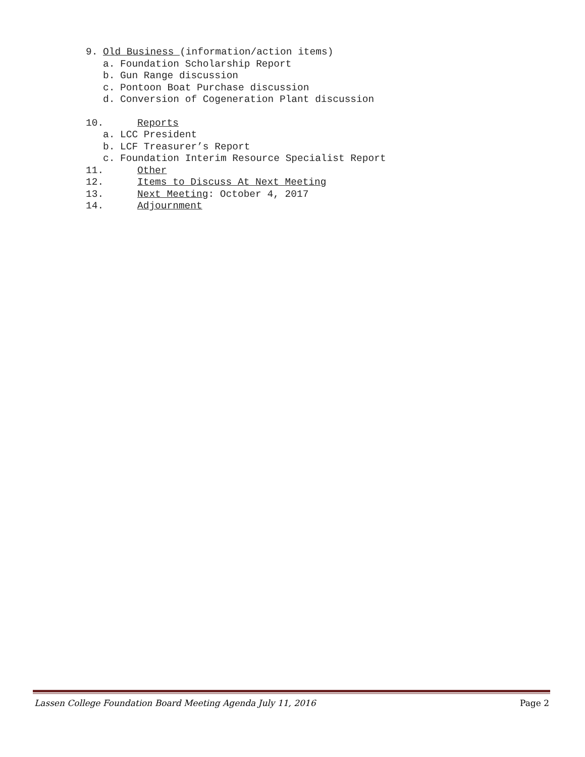9. Old Business (information/action items)
a. Foundation Scholarship Report
b. Gun Range discussion
c. Pontoon Boat Purchase discussion
d. Conversion of Cogeneration Plant discussion
10. Reports
a. LCC President
b. LCF Treasurer’s Report
c. Foundation Interim Resource Specialist Report
11. Other
12. Items to Discuss At Next Meeting
13. Next Meeting: October 4, 2017
14. Adjournment
Lassen College Foundation Board Meeting Agenda July 11, 2016 Page 2